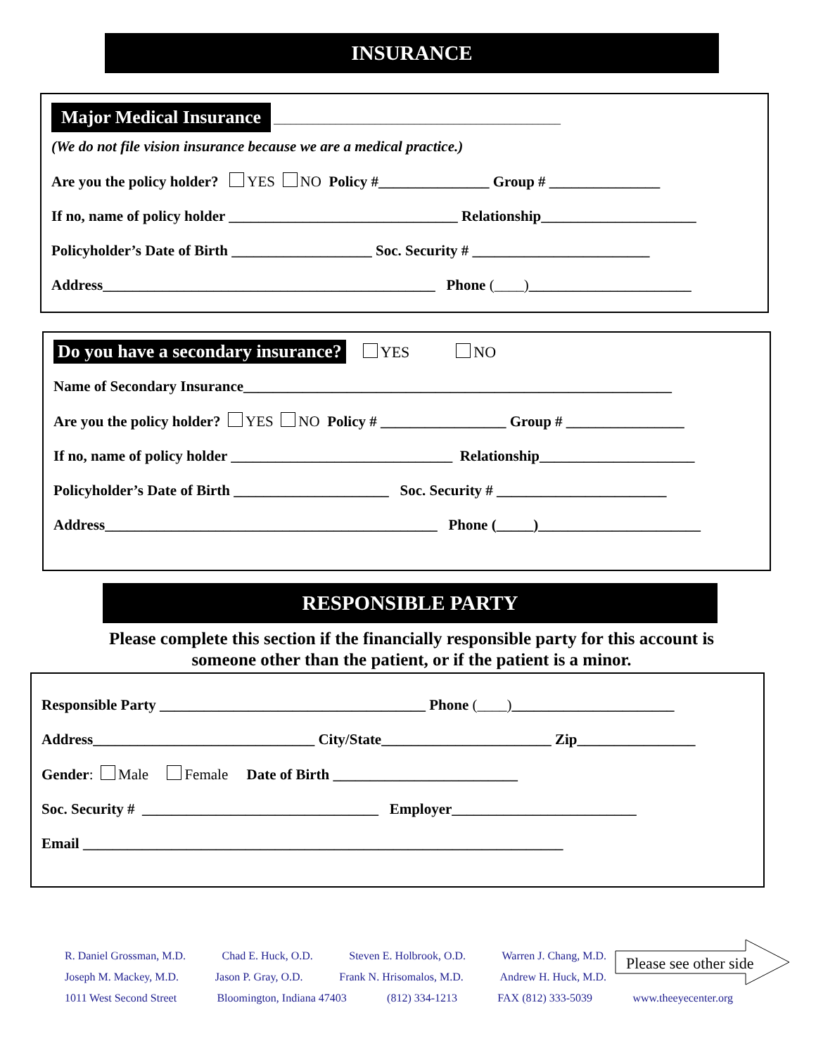INSURANCE
Major Medical Insurance ___________________________________________________
(We do not file vision insurance because we are a medical practice.)
Are you the policy holder? YES NO Policy #_______________ Group # _______________
If no, name of policy holder _______________________________ Relationship_____________________
Policyholder’s Date of Birth ___________________ Soc. Security # ________________________
Address_____________________________________________ Phone (____)______________________
Do you have a secondary insurance? YES NO
Name of Secondary Insurance__________________________________________________________
Are you the policy holder? YES NO Policy # _________________ Group # ________________
If no, name of policy holder ______________________________ Relationship_____________________
Policyholder’s Date of Birth _____________________ Soc. Security # _______________________
Address_____________________________________________ Phone (_____)______________________
RESPONSIBLE PARTY
Please complete this section if the financially responsible party for this account is
someone other than the patient, or if the patient is a minor.
Responsible Party ____________________________________ Phone (____)______________________
Address______________________________ City/State_______________________ Zip________________
Gender: Male Female Date of Birth _________________________
Soc. Security # ________________________________ Employer_________________________
Email _________________________________________________________________
R. Daniel Grossman, M.D. Chad E. Huck, O.D. Steven E. Holbrook, O.D. Warren J. Chang, M.D.
Joseph M. Mackey, M.D. Jason P. Gray, O.D. Frank N. Hrisomalos, M.D. Andrew H. Huck, M.D.
1011 West Second Street Bloomington, Indiana 47403 (812) 334-1213 FAX (812) 333-5039 www.theeyecenter.org
Please see other side